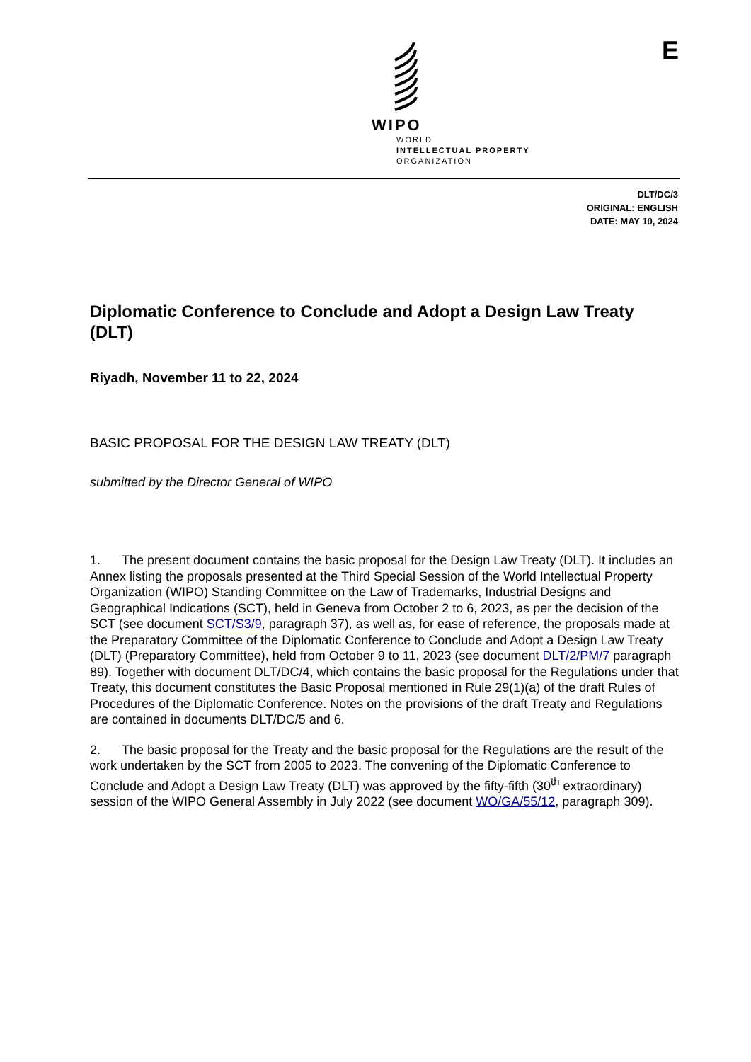WIPO
WORLD
INTELLECTUAL PROPERTY
ORGANIZATION
E
DLT/DC/3
ORIGINAL: ENGLISH
DATE: MAY 10, 2024
Diplomatic Conference to Conclude and Adopt a Design Law Treaty (DLT)
Riyadh, November 11 to 22, 2024
BASIC PROPOSAL FOR THE DESIGN LAW TREATY (DLT)
submitted by the Director General of WIPO
1. The present document contains the basic proposal for the Design Law Treaty (DLT). It includes an Annex listing the proposals presented at the Third Special Session of the World Intellectual Property Organization (WIPO) Standing Committee on the Law of Trademarks, Industrial Designs and Geographical Indications (SCT), held in Geneva from October 2 to 6, 2023, as per the decision of the SCT (see document SCT/S3/9, paragraph 37), as well as, for ease of reference, the proposals made at the Preparatory Committee of the Diplomatic Conference to Conclude and Adopt a Design Law Treaty (DLT) (Preparatory Committee), held from October 9 to 11, 2023 (see document DLT/2/PM/7 paragraph 89). Together with document DLT/DC/4, which contains the basic proposal for the Regulations under that Treaty, this document constitutes the Basic Proposal mentioned in Rule 29(1)(a) of the draft Rules of Procedures of the Diplomatic Conference. Notes on the provisions of the draft Treaty and Regulations are contained in documents DLT/DC/5 and 6.
2. The basic proposal for the Treaty and the basic proposal for the Regulations are the result of the work undertaken by the SCT from 2005 to 2023. The convening of the Diplomatic Conference to Conclude and Adopt a Design Law Treaty (DLT) was approved by the fifty-fifth (30<sup>th</sup> extraordinary) session of the WIPO General Assembly in July 2022 (see document WO/GA/55/12, paragraph 309).